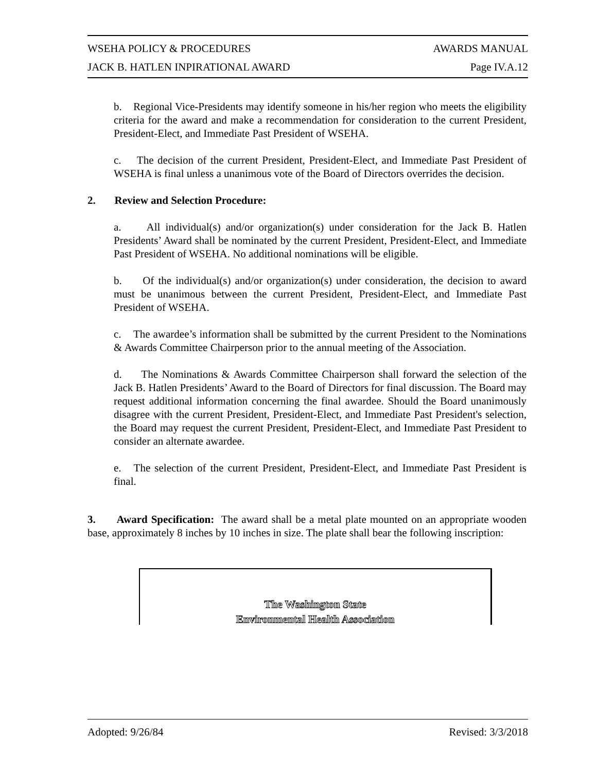WSEHA POLICY & PROCEDURES AWARDS MANUAL
JACK B. HATLEN INPIRATIONAL AWARD Page IV.A.12
b. Regional Vice-Presidents may identify someone in his/her region who meets the eligibility criteria for the award and make a recommendation for consideration to the current President, President-Elect, and Immediate Past President of WSEHA.
c. The decision of the current President, President-Elect, and Immediate Past President of WSEHA is final unless a unanimous vote of the Board of Directors overrides the decision.
2. Review and Selection Procedure:
a. All individual(s) and/or organization(s) under consideration for the Jack B. Hatlen Presidents’ Award shall be nominated by the current President, President-Elect, and Immediate Past President of WSEHA. No additional nominations will be eligible.
b. Of the individual(s) and/or organization(s) under consideration, the decision to award must be unanimous between the current President, President-Elect, and Immediate Past President of WSEHA.
c. The awardee’s information shall be submitted by the current President to the Nominations & Awards Committee Chairperson prior to the annual meeting of the Association.
d. The Nominations & Awards Committee Chairperson shall forward the selection of the Jack B. Hatlen Presidents’ Award to the Board of Directors for final discussion. The Board may request additional information concerning the final awardee. Should the Board unanimously disagree with the current President, President-Elect, and Immediate Past President's selection, the Board may request the current President, President-Elect, and Immediate Past President to consider an alternate awardee.
e. The selection of the current President, President-Elect, and Immediate Past President is final.
3. Award Specification: The award shall be a metal plate mounted on an appropriate wooden base, approximately 8 inches by 10 inches in size. The plate shall bear the following inscription:
The Washington State
Environmental Health Association
Adopted: 9/26/84 Revised: 3/3/2018